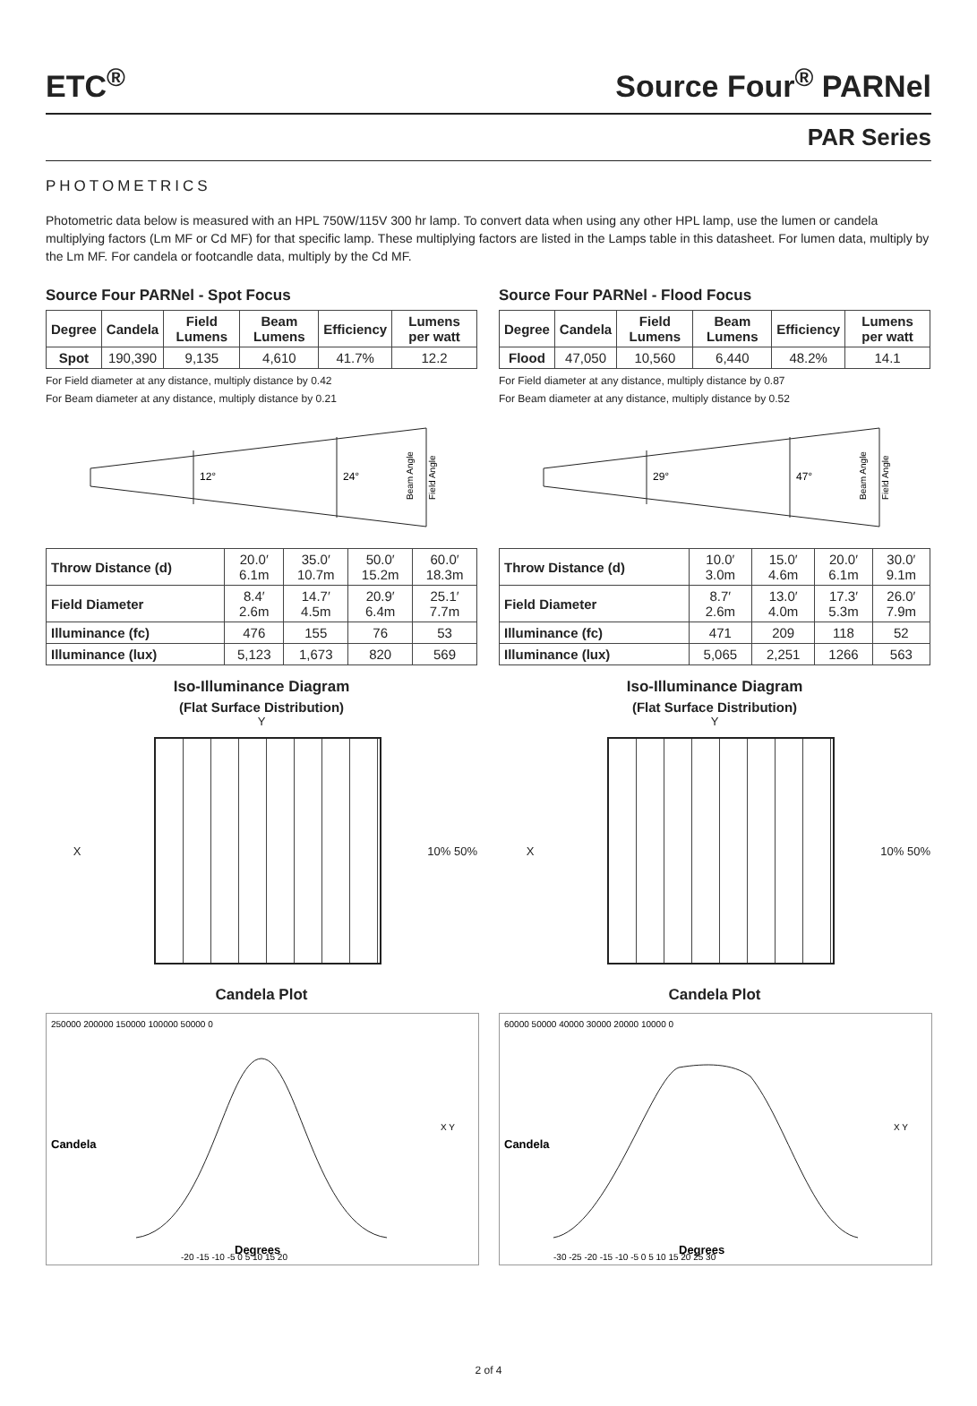ETC<sup>®</sup>
Source Four<sup>®</sup> PARNel
PAR Series
PHOTOMETRICS
Photometric data below is measured with an HPL 750W/115V 300 hr lamp. To convert data when using any other HPL lamp, use the lumen or candela multiplying factors (Lm MF or Cd MF) for that specific lamp. These multiplying factors are listed in the Lamps table in this datasheet. For lumen data, multiply by the Lm MF. For candela or footcandle data, multiply by the Cd MF.
Source Four PARNel - Spot Focus
| Degree | Candela | Field Lumens | Beam Lumens | Efficiency | Lumens per watt |
| --- | --- | --- | --- | --- | --- |
| Spot | 190,390 | 9,135 | 4,610 | 41.7% | 12.2 |
For Field diameter at any distance, multiply distance by 0.42
For Beam diameter at any distance, multiply distance by 0.21
12°
24°
Beam Angle
Field Angle
| Throw Distance (d) | 20.0′ 6.1m | 35.0′ 10.7m | 50.0′ 15.2m | 60.0′ 18.3m |
| Field Diameter | 8.4′ 2.6m | 14.7′ 4.5m | 20.9′ 6.4m | 25.1′ 7.7m |
| Illuminance (fc) | 476 | 155 | 76 | 53 |
| Illuminance (lux) | 5,123 | 1,673 | 820 | 569 |
Iso-Illuminance Diagram
(Flat Surface Distribution)
Y
X 10% 50%
Candela Plot
250000 200000 150000 100000 50000 0
-20 -15 -10 -5 0 5 10 15 20
Candela
Degrees
X Y
Source Four PARNel - Flood Focus
| Degree | Candela | Field Lumens | Beam Lumens | Efficiency | Lumens per watt |
| --- | --- | --- | --- | --- | --- |
| Flood | 47,050 | 10,560 | 6,440 | 48.2% | 14.1 |
For Field diameter at any distance, multiply distance by 0.87
For Beam diameter at any distance, multiply distance by 0.52
29°
47°
Beam Angle
Field Angle
| Throw Distance (d) | 10.0′ 3.0m | 15.0′ 4.6m | 20.0′ 6.1m | 30.0′ 9.1m |
| Field Diameter | 8.7′ 2.6m | 13.0′ 4.0m | 17.3′ 5.3m | 26.0′ 7.9m |
| Illuminance (fc) | 471 | 209 | 118 | 52 |
| Illuminance (lux) | 5,065 | 2,251 | 1266 | 563 |
Iso-Illuminance Diagram
(Flat Surface Distribution)
Y
X 10% 50%
Candela Plot
60000 50000 40000 30000 20000 10000 0
-30 -25 -20 -15 -10 -5 0 5 10 15 20 25 30
Candela
Degrees
X Y
2 of 4